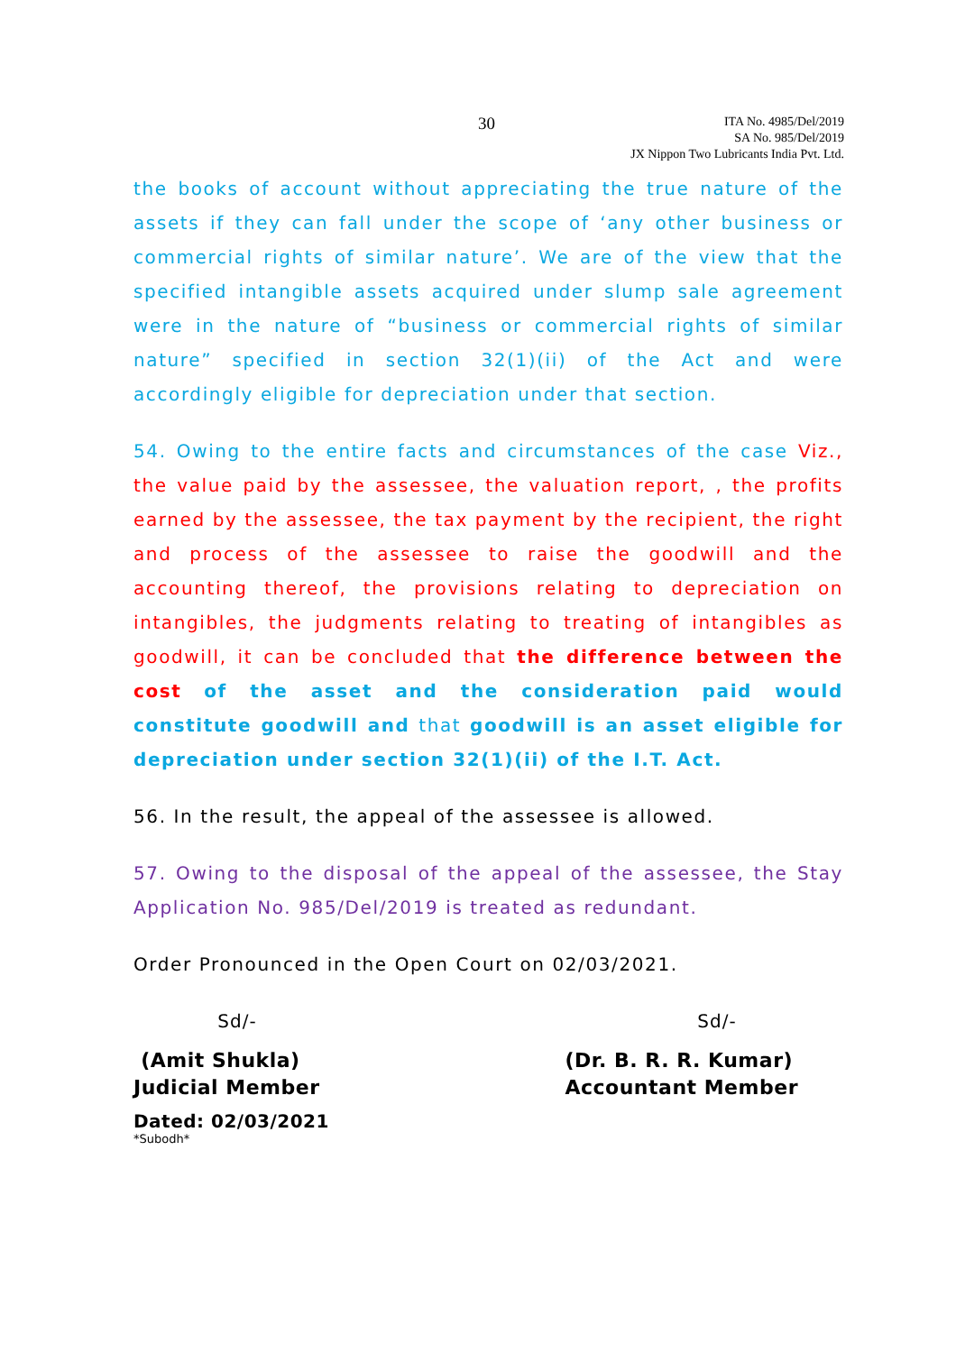30
ITA No. 4985/Del/2019
SA No. 985/Del/2019
JX Nippon Two Lubricants India Pvt. Ltd.
the books of account without appreciating the true nature of the assets if they can fall under the scope of ‘any other business or commercial rights of similar nature’. We are of the view that the specified intangible assets acquired under slump sale agreement were in the nature of “business or commercial rights of similar nature” specified in section 32(1)(ii) of the Act and were accordingly eligible for depreciation under that section.
54. Owing to the entire facts and circumstances of the case Viz., the value paid by the assessee, the valuation report, , the profits earned by the assessee, the tax payment by the recipient, the right and process of the assessee to raise the goodwill and the accounting thereof, the provisions relating to depreciation on intangibles, the judgments relating to treating of intangibles as goodwill, it can be concluded that the difference between the cost of the asset and the consideration paid would constitute goodwill and that goodwill is an asset eligible for depreciation under section 32(1)(ii) of the I.T. Act.
56. In the result, the appeal of the assessee is allowed.
57. Owing to the disposal of the appeal of the assessee, the Stay Application No. 985/Del/2019 is treated as redundant.
Order Pronounced in the Open Court on 02/03/2021.
Sd/- Sd/-
(Amit Shukla)
Judicial Member
(Dr. B. R. R. Kumar)
Accountant Member
Dated: 02/03/2021
*Subodh*